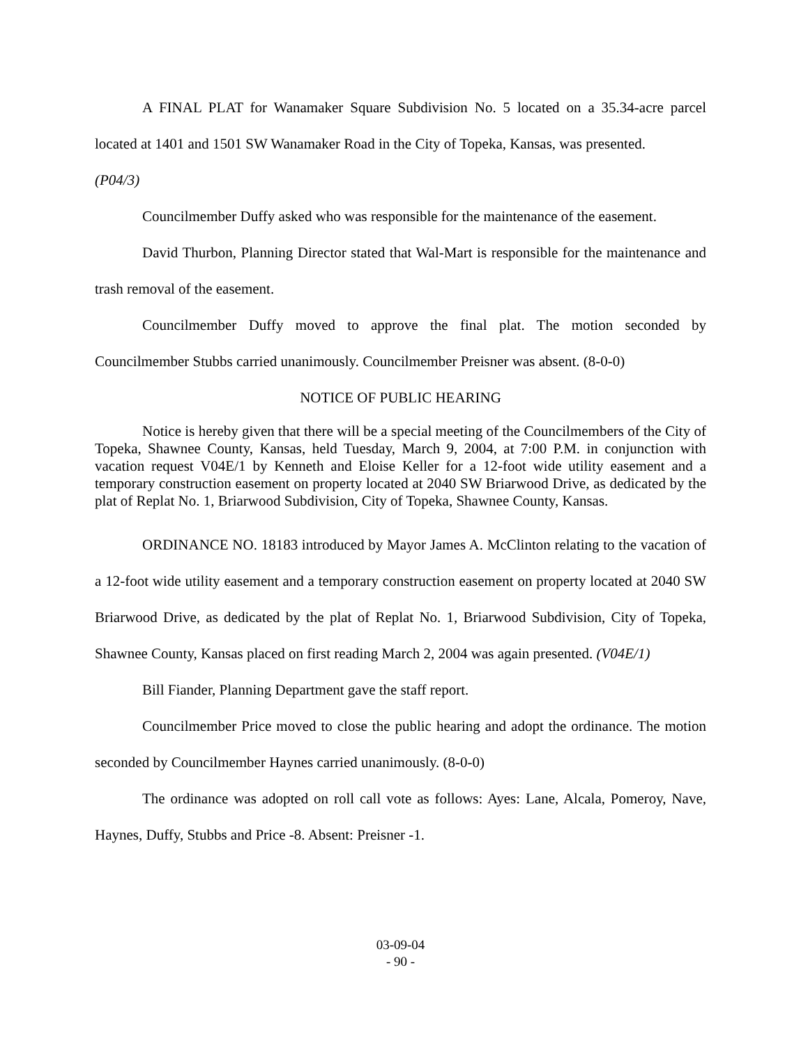A FINAL PLAT for Wanamaker Square Subdivision No. 5 located on a 35.34-acre parcel located at 1401 and 1501 SW Wanamaker Road in the City of Topeka, Kansas, was presented.
(P04/3)
Councilmember Duffy asked who was responsible for the maintenance of the easement.
David Thurbon, Planning Director stated that Wal-Mart is responsible for the maintenance and trash removal of the easement.
Councilmember Duffy moved to approve the final plat. The motion seconded by Councilmember Stubbs carried unanimously. Councilmember Preisner was absent. (8-0-0)
NOTICE OF PUBLIC HEARING
Notice is hereby given that there will be a special meeting of the Councilmembers of the City of Topeka, Shawnee County, Kansas, held Tuesday, March 9, 2004, at 7:00 P.M. in conjunction with vacation request V04E/1 by Kenneth and Eloise Keller for a 12-foot wide utility easement and a temporary construction easement on property located at 2040 SW Briarwood Drive, as dedicated by the plat of Replat No. 1, Briarwood Subdivision, City of Topeka, Shawnee County, Kansas.
ORDINANCE NO. 18183 introduced by Mayor James A. McClinton relating to the vacation of a 12-foot wide utility easement and a temporary construction easement on property located at 2040 SW Briarwood Drive, as dedicated by the plat of Replat No. 1, Briarwood Subdivision, City of Topeka, Shawnee County, Kansas placed on first reading March 2, 2004 was again presented. (V04E/1)
Bill Fiander, Planning Department gave the staff report.
Councilmember Price moved to close the public hearing and adopt the ordinance. The motion seconded by Councilmember Haynes carried unanimously. (8-0-0)
The ordinance was adopted on roll call vote as follows: Ayes: Lane, Alcala, Pomeroy, Nave, Haynes, Duffy, Stubbs and Price -8. Absent: Preisner -1.
03-09-04
- 90 -